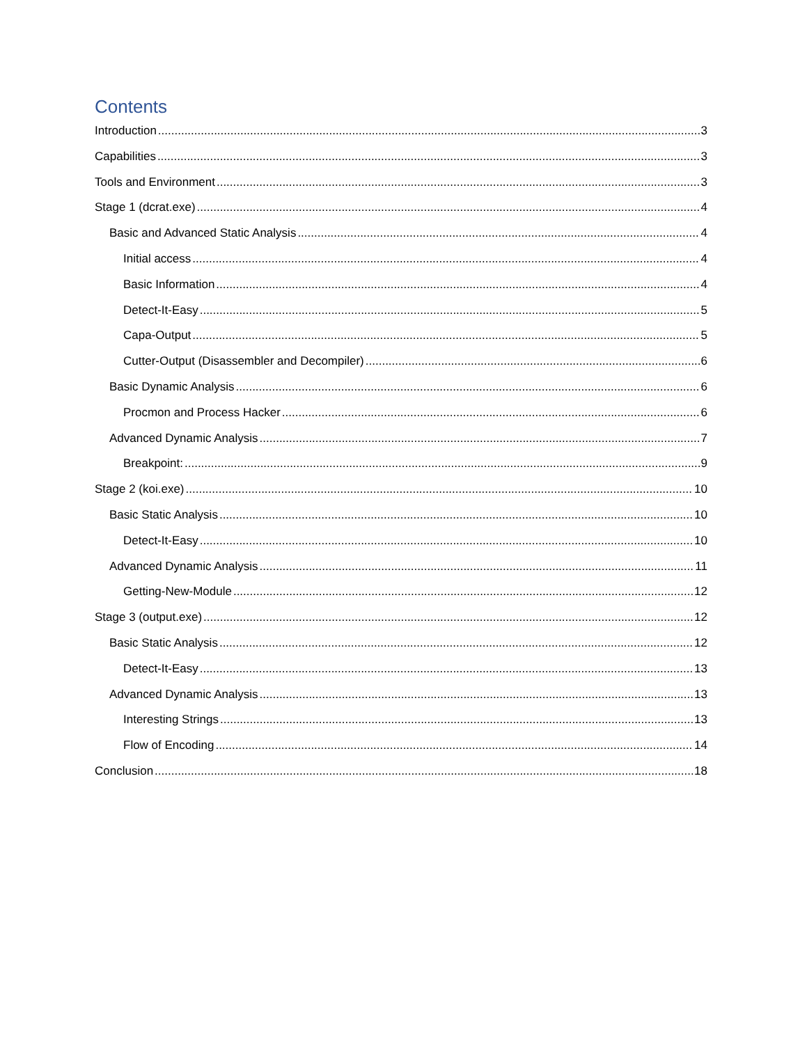Contents
Introduction 3
Capabilities 3
Tools and Environment 3
Stage 1 (dcrat.exe) 4
Basic and Advanced Static Analysis 4
Initial access 4
Basic Information 4
Detect-It-Easy 5
Capa-Output 5
Cutter-Output (Disassembler and Decompiler) 6
Basic Dynamic Analysis 6
Procmon and Process Hacker 6
Advanced Dynamic Analysis 7
Breakpoint: 9
Stage 2 (koi.exe) 10
Basic Static Analysis 10
Detect-It-Easy 10
Advanced Dynamic Analysis 11
Getting-New-Module 12
Stage 3 (output.exe) 12
Basic Static Analysis 12
Detect-It-Easy 13
Advanced Dynamic Analysis 13
Interesting Strings 13
Flow of Encoding 14
Conclusion 18